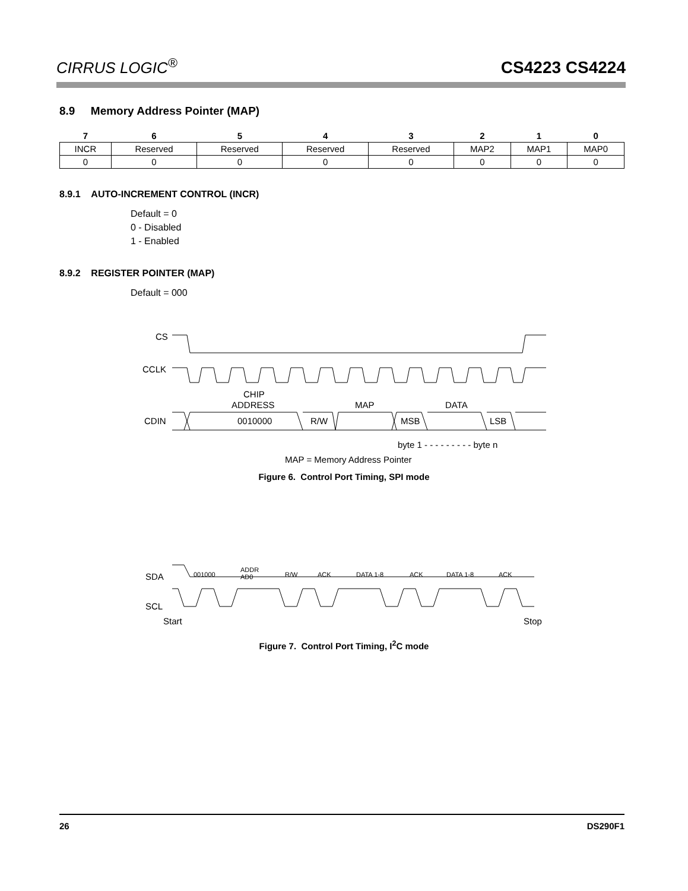CIRRUS LOGIC<sup>®</sup>
CS4223 CS4224
8.9 Memory Address Pointer (MAP)
| 7 | 6 | 5 | 4 | 3 | 2 | 1 | 0 |
| --- | --- | --- | --- | --- | --- | --- | --- |
| INCR | Reserved | Reserved | Reserved | Reserved | MAP2 | MAP1 | MAP0 |
| 0 | 0 | 0 | 0 | 0 | 0 | 0 | 0 |
8.9.1 AUTO-INCREMENT CONTROL (INCR)
Default = 0
0 - Disabled
1 - Enabled
8.9.2 REGISTER POINTER (MAP)
Default = 000
CS
CCLK
CDIN
CHIP
ADDRESS
MAP
DATA
0010000
R/W
MSB
LSB
byte 1 - - - - - - - - - byte n
MAP = Memory Address Pointer
Figure 6. Control Port Timing, SPI mode
SDA
SCL
001000
ADDR
AD0
R/W
ACK
DATA 1-8
ACK
DATA 1-8
ACK
Start
Stop
Figure 7. Control Port Timing, I<sup>2</sup>C mode
26 DS290F1